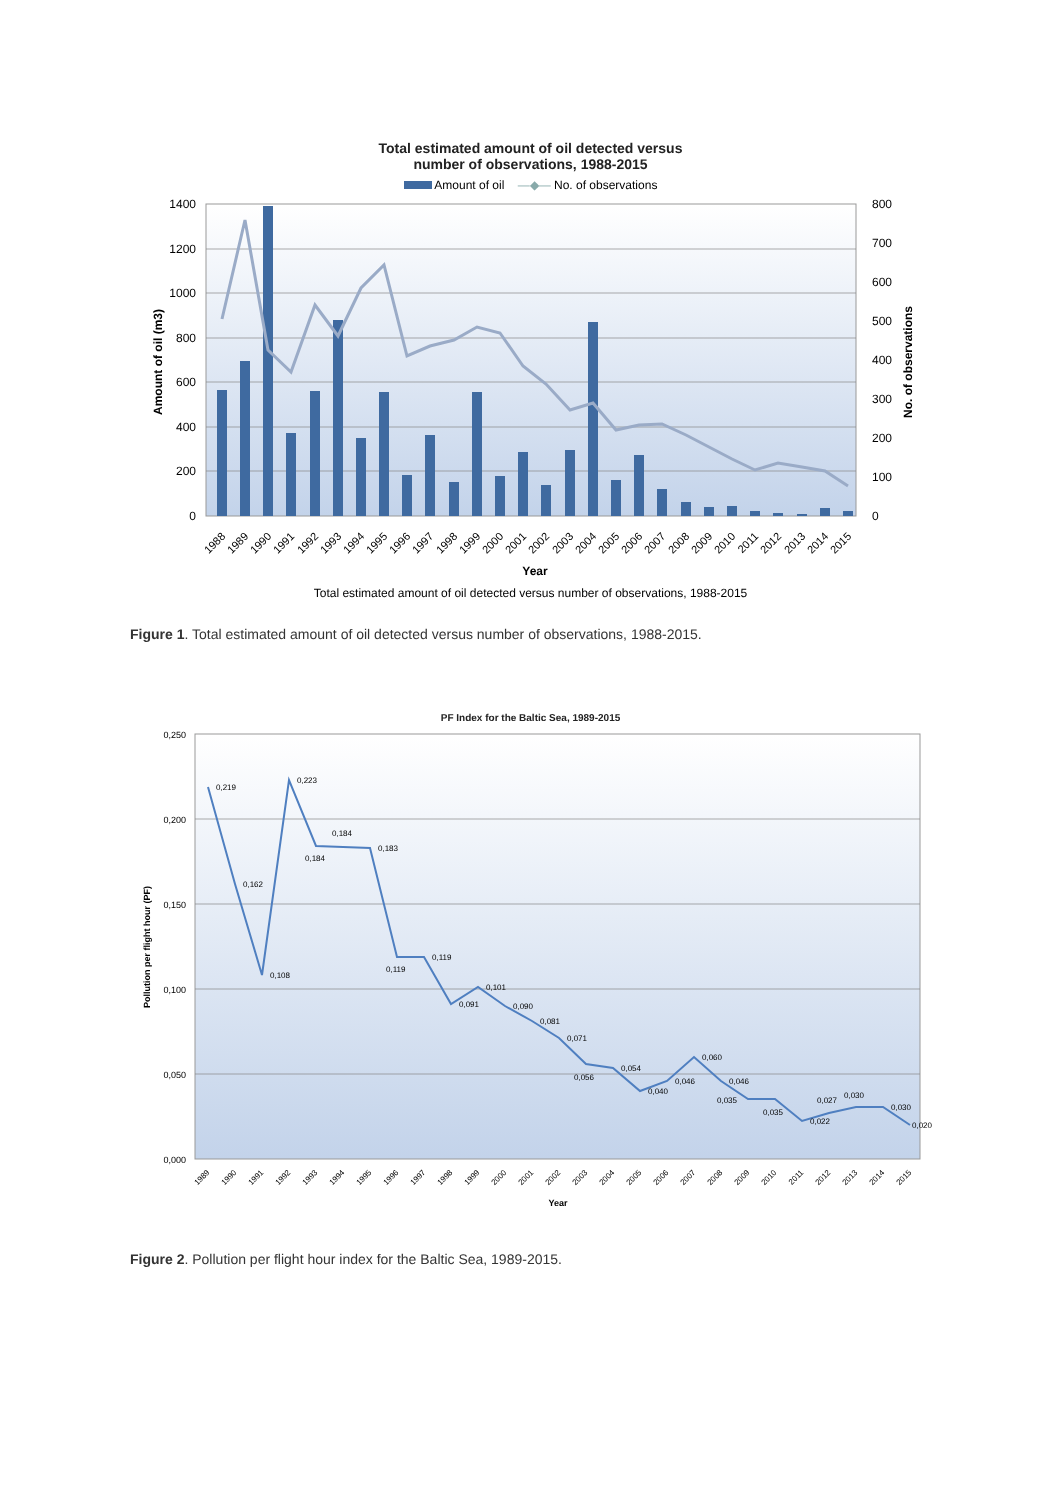Total estimated amount of oil detected versus
number of observations, 1988-2015
Amount of oil —◆— No. of observations
1400
1200
1000
800
600
400
200
0
800
700
600
500
400
300
200
100
0
Amount of oil (m3)
No. of observations
1988
1989
1990
1991
1992
1993
1994
1995
1996
1997
1998
1999
2000
2001
2002
2003
2004
2005
2006
2007
2008
2009
2010
2011
2012
2013
2014
2015
Year
Total estimated amount of oil detected versus number of observations, 1988-2015
Figure 1. Total estimated amount of oil detected versus number of observations, 1988-2015.
PF Index for the Baltic Sea, 1989-2015
0,250
0,200
0,150
0,100
0,050
0,000
Pollution per flight hour (PF)
0,219
0,162
0,108
0,223
0,184
0,184
0,183
0,119
0,119
0,091
0,101
0,090
0,081
0,071
0,056
0,054
0,040
0,046
0,060
0,046
0,035
0,035
0,022
0,027
0,030
0,030
0,020
1989
1990
1991
1992
1993
1994
1995
1996
1997
1998
1999
2000
2001
2002
2003
2004
2005
2006
2007
2008
2009
2010
2011
2012
2013
2014
2015
Year
Figure 2. Pollution per flight hour index for the Baltic Sea, 1989-2015.